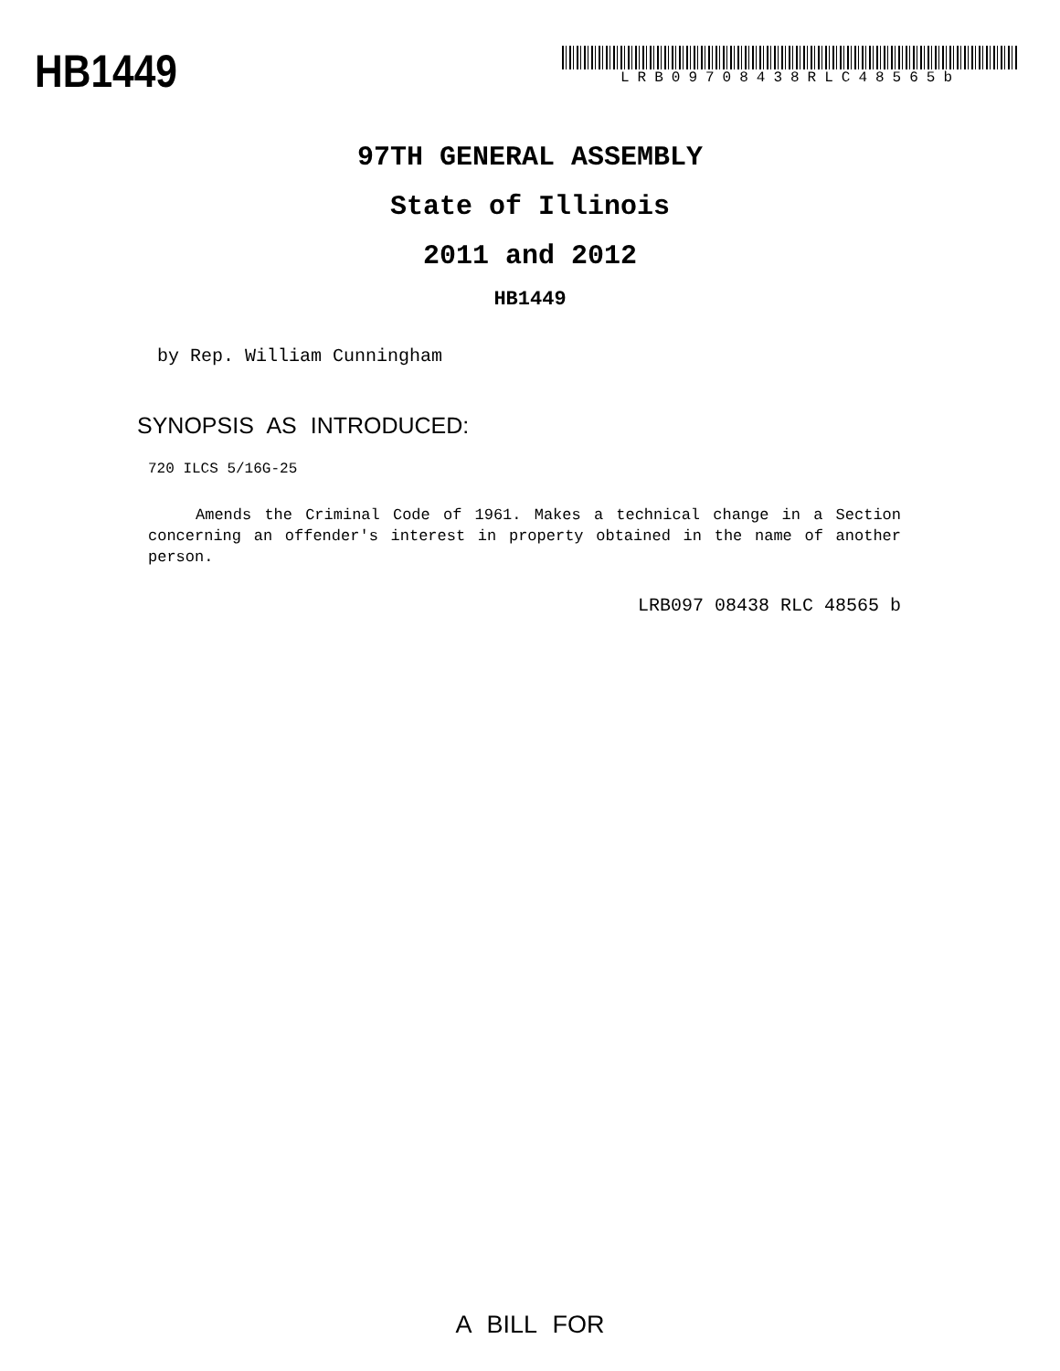HB1449
LRB09708438RLC48565b
97TH GENERAL ASSEMBLY
State of Illinois
2011 and 2012
HB1449
by Rep. William Cunningham
SYNOPSIS AS INTRODUCED:
720 ILCS 5/16G-25
Amends the Criminal Code of 1961. Makes a technical change in a Section concerning an offender's interest in property obtained in the name of another person.
LRB097 08438 RLC 48565 b
A BILL FOR